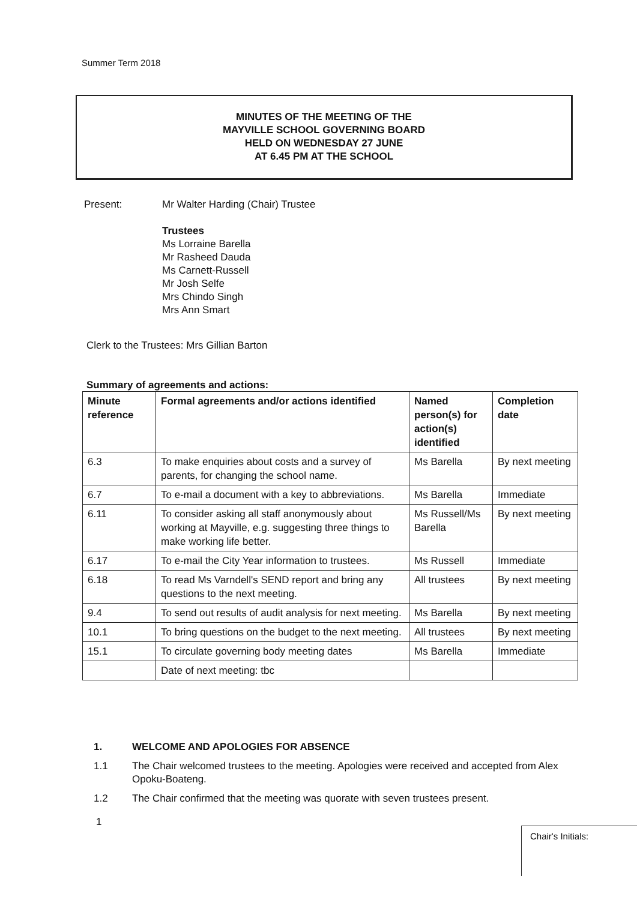Summer Term 2018
MINUTES OF THE MEETING OF THE
MAYVILLE SCHOOL GOVERNING BOARD
HELD ON WEDNESDAY 27 JUNE
AT 6.45 PM AT THE SCHOOL
| Present: | Mr Walter Harding (Chair) Trustee Trustees Ms Lorraine Barella Mr Rasheed Dauda Ms Carnett-Russell Mr Josh Selfe Mrs Chindo Singh Mrs Ann Smart |
Clerk to the Trustees: Mrs Gillian Barton
Summary of agreements and actions:
| Minute reference | Formal agreements and/or actions identified | Named person(s) for action(s) identified | Completion date |
| --- | --- | --- | --- |
| 6.3 | To make enquiries about costs and a survey of parents, for changing the school name. | Ms Barella | By next meeting |
| 6.7 | To e-mail a document with a key to abbreviations. | Ms Barella | Immediate |
| 6.11 | To consider asking all staff anonymously about working at Mayville, e.g. suggesting three things to make working life better. | Ms Russell/Ms Barella | By next meeting |
| 6.17 | To e-mail the City Year information to trustees. | Ms Russell | Immediate |
| 6.18 | To read Ms Varndell's SEND report and bring any questions to the next meeting. | All trustees | By next meeting |
| 9.4 | To send out results of audit analysis for next meeting. | Ms Barella | By next meeting |
| 10.1 | To bring questions on the budget to the next meeting. | All trustees | By next meeting |
| 15.1 | To circulate governing body meeting dates | Ms Barella | Immediate |
| | Date of next meeting: tbc | | |
1. WELCOME AND APOLOGIES FOR ABSENCE
1.1 The Chair welcomed trustees to the meeting. Apologies were received and accepted from Alex Opoku-Boateng.
1.2 The Chair confirmed that the meeting was quorate with seven trustees present.
1
Chair's Initials: